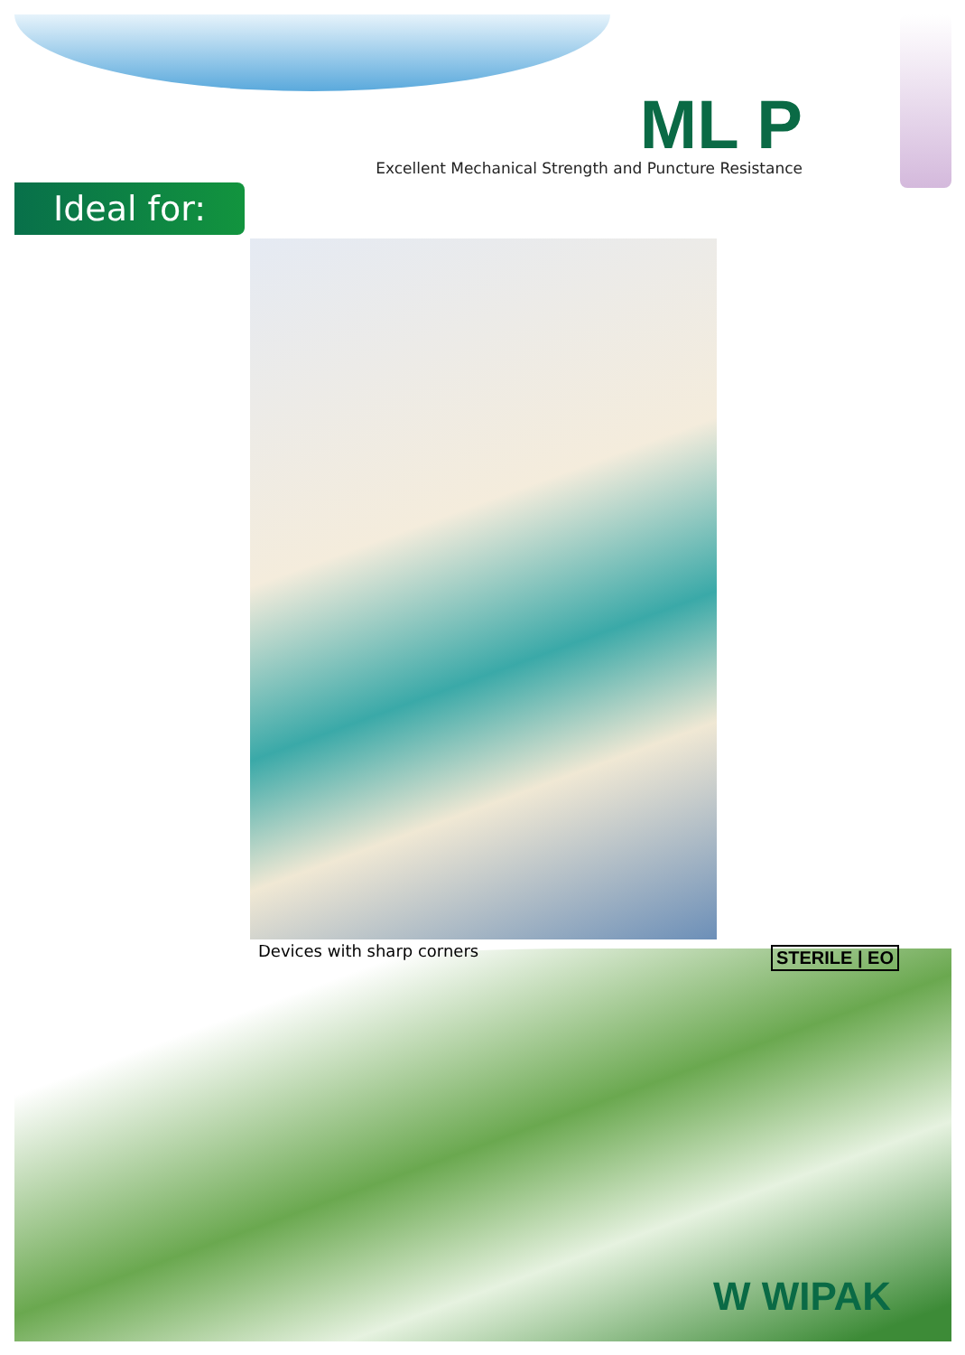ML P
Excellent Mechanical Strength and Puncture Resistance
Ideal for:
Devices with sharp corners STERILE | EO
W WIPAK